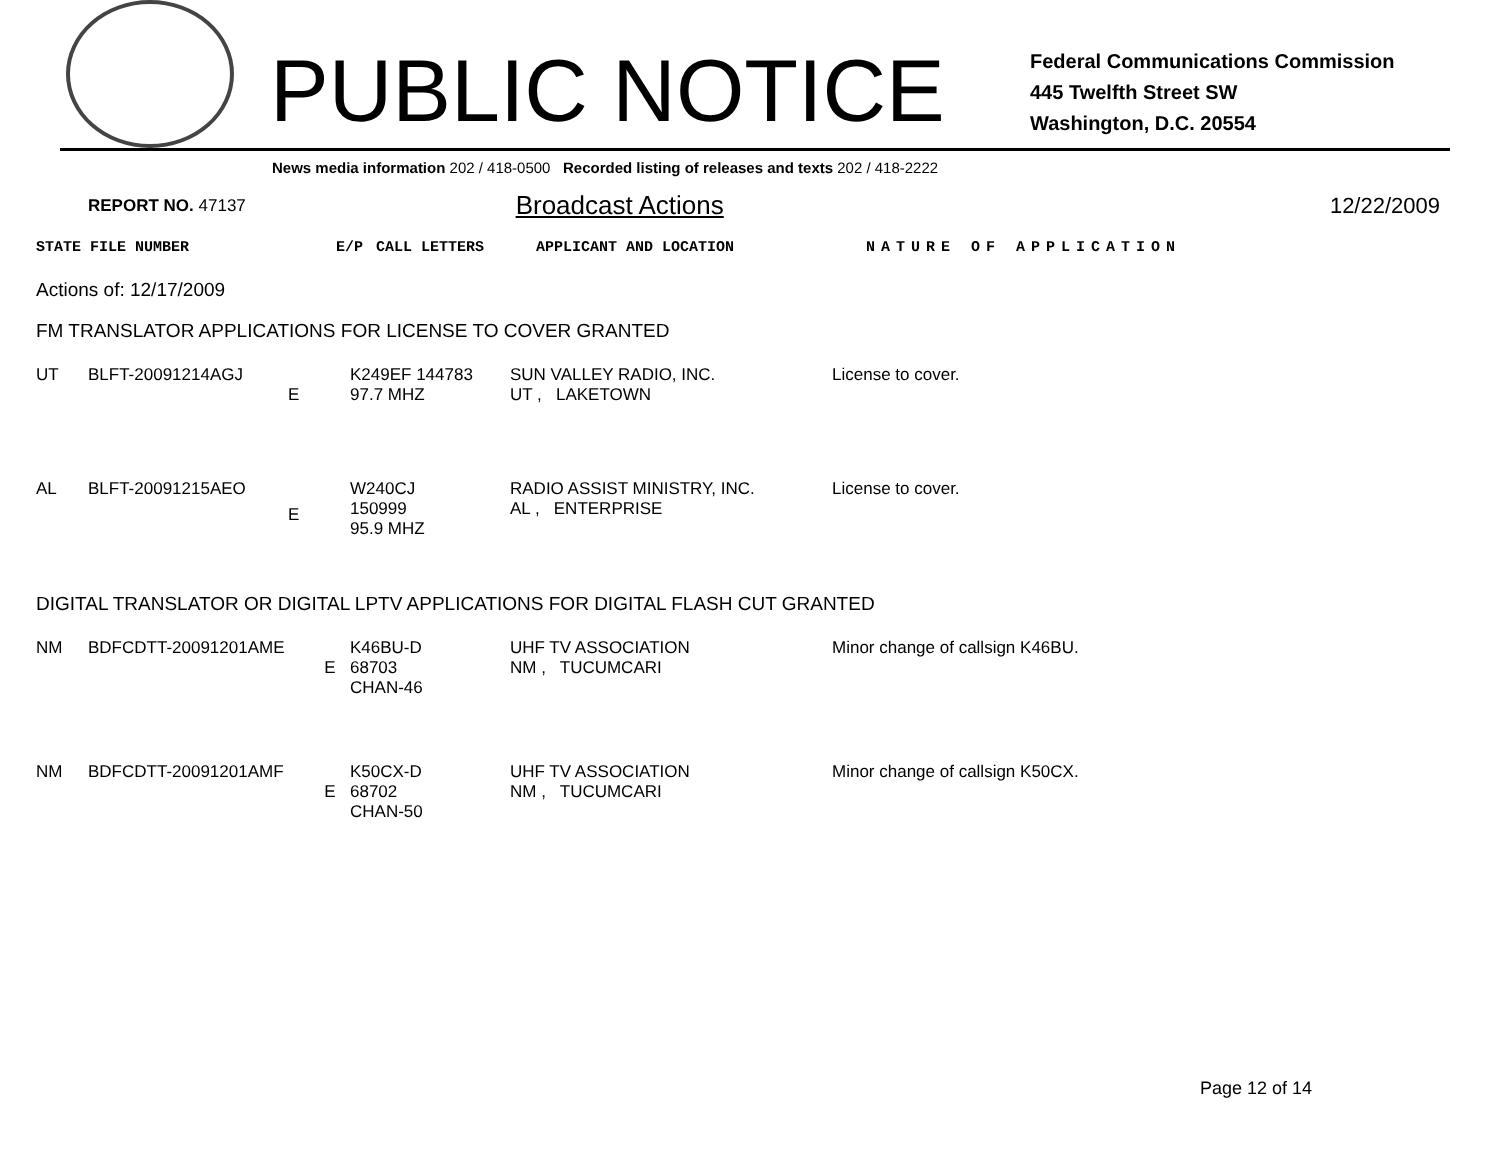PUBLIC NOTICE
Federal Communications Commission
445 Twelfth Street SW
Washington, D.C. 20554
News media information 202 / 418-0500 Recorded listing of releases and texts 202 / 418-2222
REPORT NO. 47137 Broadcast Actions 12/22/2009
| STATE FILE NUMBER | E/P | CALL LETTERS | APPLICANT AND LOCATION | NATURE OF APPLICATION |
Actions of: 12/17/2009
FM TRANSLATOR APPLICATIONS FOR LICENSE TO COVER GRANTED
| UT | BLFT-20091214AGJ | E | K249EF 144783 97.7 MHZ | SUN VALLEY RADIO, INC. UT , LAKETOWN | License to cover. |
| AL | BLFT-20091215AEO | E | W240CJ 150999 95.9 MHZ | RADIO ASSIST MINISTRY, INC. AL , ENTERPRISE | License to cover. |
DIGITAL TRANSLATOR OR DIGITAL LPTV APPLICATIONS FOR DIGITAL FLASH CUT GRANTED
| NM | BDFCDTT-20091201AME E | K46BU-D 68703 CHAN-46 | UHF TV ASSOCIATION NM , TUCUMCARI | Minor change of callsign K46BU. |
| NM | BDFCDTT-20091201AMF E | K50CX-D 68702 CHAN-50 | UHF TV ASSOCIATION NM , TUCUMCARI | Minor change of callsign K50CX. |
Page 12 of 14